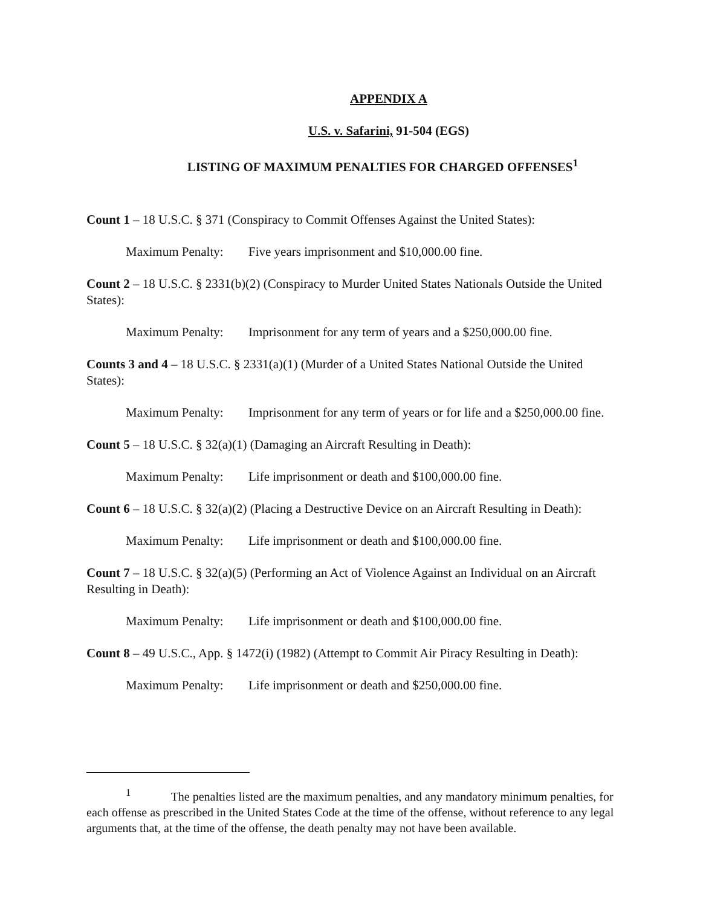APPENDIX A
U.S. v. Safarini, 91-504 (EGS)
LISTING OF MAXIMUM PENALTIES FOR CHARGED OFFENSES<sup>1</sup>
Count 1 – 18 U.S.C. § 371 (Conspiracy to Commit Offenses Against the United States):
Maximum Penalty: Five years imprisonment and $10,000.00 fine.
Count 2 – 18 U.S.C. § 2331(b)(2) (Conspiracy to Murder United States Nationals Outside the United States):
Maximum Penalty: Imprisonment for any term of years and a $250,000.00 fine.
Counts 3 and 4 – 18 U.S.C. § 2331(a)(1) (Murder of a United States National Outside the United States):
Maximum Penalty: Imprisonment for any term of years or for life and a $250,000.00 fine.
Count 5 – 18 U.S.C. § 32(a)(1) (Damaging an Aircraft Resulting in Death):
Maximum Penalty: Life imprisonment or death and $100,000.00 fine.
Count 6 – 18 U.S.C. § 32(a)(2) (Placing a Destructive Device on an Aircraft Resulting in Death):
Maximum Penalty: Life imprisonment or death and $100,000.00 fine.
Count 7 – 18 U.S.C. § 32(a)(5) (Performing an Act of Violence Against an Individual on an Aircraft Resulting in Death):
Maximum Penalty: Life imprisonment or death and $100,000.00 fine.
Count 8 – 49 U.S.C., App. § 1472(i) (1982) (Attempt to Commit Air Piracy Resulting in Death):
Maximum Penalty: Life imprisonment or death and $250,000.00 fine.
<sup>1</sup> The penalties listed are the maximum penalties, and any mandatory minimum penalties, for each offense as prescribed in the United States Code at the time of the offense, without reference to any legal arguments that, at the time of the offense, the death penalty may not have been available.